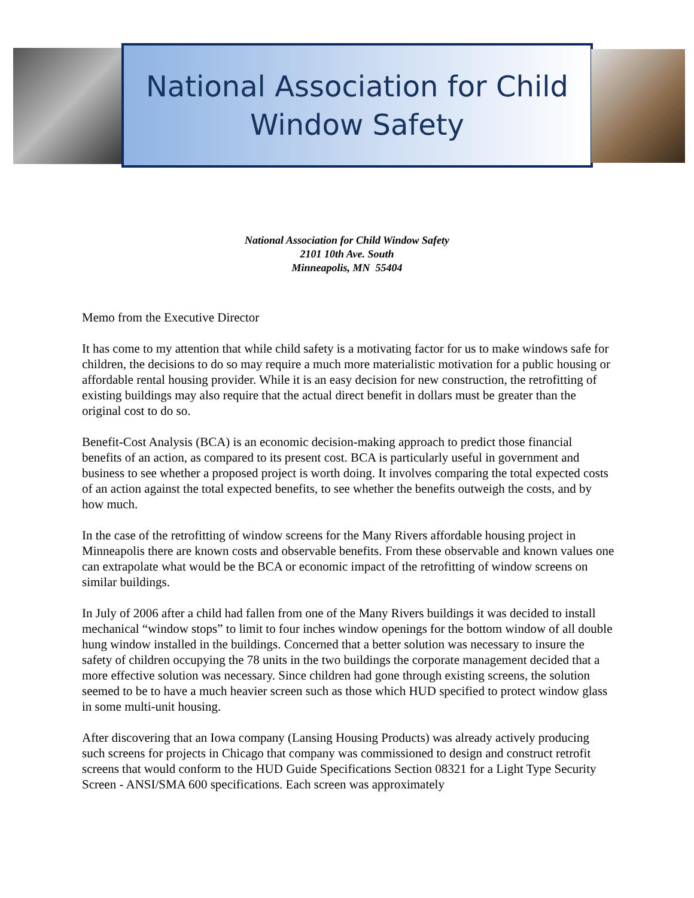National Association for Child
Window Safety
National Association for Child Window Safety
2101 10th Ave. South
Minneapolis, MN 55404
Memo from the Executive Director
It has come to my attention that while child safety is a motivating factor for us to make windows safe for children, the decisions to do so may require a much more materialistic motivation for a public housing or affordable rental housing provider. While it is an easy decision for new construction, the retrofitting of existing buildings may also require that the actual direct benefit in dollars must be greater than the original cost to do so.
Benefit-Cost Analysis (BCA) is an economic decision-making approach to predict those financial benefits of an action, as compared to its present cost. BCA is particularly useful in government and business to see whether a proposed project is worth doing. It involves comparing the total expected costs of an action against the total expected benefits, to see whether the benefits outweigh the costs, and by how much.
In the case of the retrofitting of window screens for the Many Rivers affordable housing project in Minneapolis there are known costs and observable benefits. From these observable and known values one can extrapolate what would be the BCA or economic impact of the retrofitting of window screens on similar buildings.
In July of 2006 after a child had fallen from one of the Many Rivers buildings it was decided to install mechanical “window stops” to limit to four inches window openings for the bottom window of all double hung window installed in the buildings. Concerned that a better solution was necessary to insure the safety of children occupying the 78 units in the two buildings the corporate management decided that a more effective solution was necessary. Since children had gone through existing screens, the solution seemed to be to have a much heavier screen such as those which HUD specified to protect window glass in some multi-unit housing.
After discovering that an Iowa company (Lansing Housing Products) was already actively producing such screens for projects in Chicago that company was commissioned to design and construct retrofit screens that would conform to the HUD Guide Specifications Section 08321 for a Light Type Security Screen - ANSI/SMA 600 specifications. Each screen was approximately